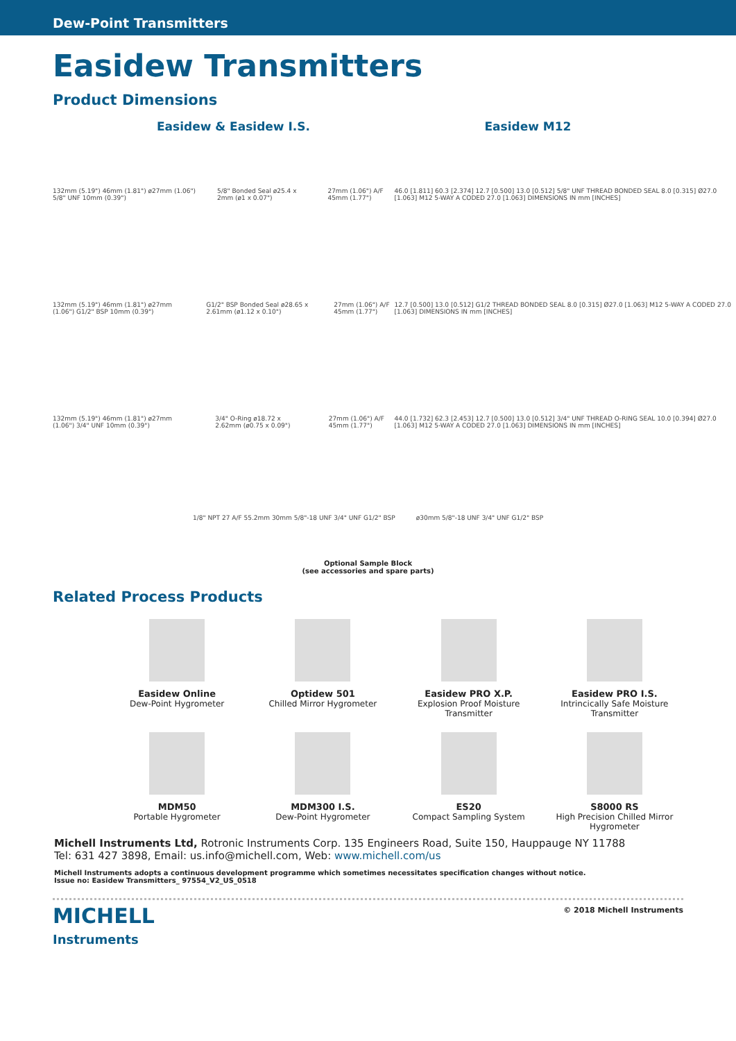Dew-Point Transmitters
Easidew Transmitters
Product Dimensions
Easidew & Easidew I.S.
132mm (5.19") 46mm (1.81") ø27mm (1.06") 5/8" UNF 10mm (0.39") 5/8" Bonded Seal ø25.4 x 2mm (ø1 x 0.07") 27mm (1.06") A/F 45mm (1.77")
132mm (5.19") 46mm (1.81") ø27mm (1.06") G1/2" BSP 10mm (0.39") G1/2" BSP Bonded Seal ø28.65 x 2.61mm (ø1.12 x 0.10") 27mm (1.06") A/F 45mm (1.77")
132mm (5.19") 46mm (1.81") ø27mm (1.06") 3/4" UNF 10mm (0.39") 3/4" O-Ring ø18.72 x 2.62mm (ø0.75 x 0.09") 27mm (1.06") A/F 45mm (1.77")
Easidew M12
46.0 [1.811] 60.3 [2.374] 12.7 [0.500] 13.0 [0.512] 5/8" UNF THREAD BONDED SEAL 8.0 [0.315] Ø27.0 [1.063] M12 5-WAY A CODED 27.0 [1.063] DIMENSIONS IN mm [INCHES]
12.7 [0.500] 13.0 [0.512] G1/2 THREAD BONDED SEAL 8.0 [0.315] Ø27.0 [1.063] M12 5-WAY A CODED 27.0 [1.063] DIMENSIONS IN mm [INCHES]
44.0 [1.732] 62.3 [2.453] 12.7 [0.500] 13.0 [0.512] 3/4" UNF THREAD O-RING SEAL 10.0 [0.394] Ø27.0 [1.063] M12 5-WAY A CODED 27.0 [1.063] DIMENSIONS IN mm [INCHES]
1/8" NPT 27 A/F 55.2mm 30mm 5/8"-18 UNF 3/4" UNF G1/2" BSP ø30mm 5/8"-18 UNF 3/4" UNF G1/2" BSP
Optional Sample Block
(see accessories and spare parts)
Related Process Products
Easidew Online
Dew-Point Hygrometer
Optidew 501
Chilled Mirror Hygrometer
Easidew PRO X.P.
Explosion Proof Moisture Transmitter
Easidew PRO I.S.
Intrincically Safe Moisture Transmitter
MDM50
Portable Hygrometer
MDM300 I.S.
Dew-Point Hygrometer
ES20
Compact Sampling System
S8000 RS
High Precision Chilled Mirror Hygrometer
Michell Instruments Ltd, Rotronic Instruments Corp. 135 Engineers Road, Suite 150, Hauppauge NY 11788
Tel: 631 427 3898, Email: us.info@michell.com, Web: www.michell.com/us
Michell Instruments adopts a continuous development programme which sometimes necessitates specification changes without notice.
Issue no: Easidew Transmitters_ 97554_V2_US_0518
MICHELL
Instruments
© 2018 Michell Instruments